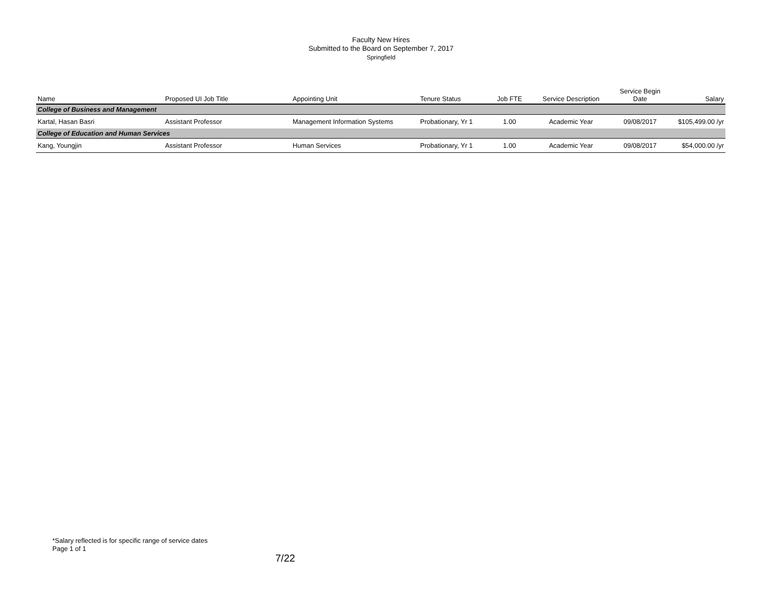Faculty New Hires
Submitted to the Board on September 7, 2017
Springfield
| Name | Proposed UI Job Title | Appointing Unit | Tenure Status | Job FTE | Service Description | Service Begin Date | Salary |
| --- | --- | --- | --- | --- | --- | --- | --- |
| College of Business and Management | | | | | | | |
| Kartal, Hasan Basri | Assistant Professor | Management Information Systems | Probationary, Yr 1 | 1.00 | Academic Year | 09/08/2017 | $105,499.00 /yr |
| College of Education and Human Services | | | | | | | |
| Kang, Youngjin | Assistant Professor | Human Services | Probationary, Yr 1 | 1.00 | Academic Year | 09/08/2017 | $54,000.00 /yr |
*Salary reflected is for specific range of service dates
Page 1 of 1
7/22